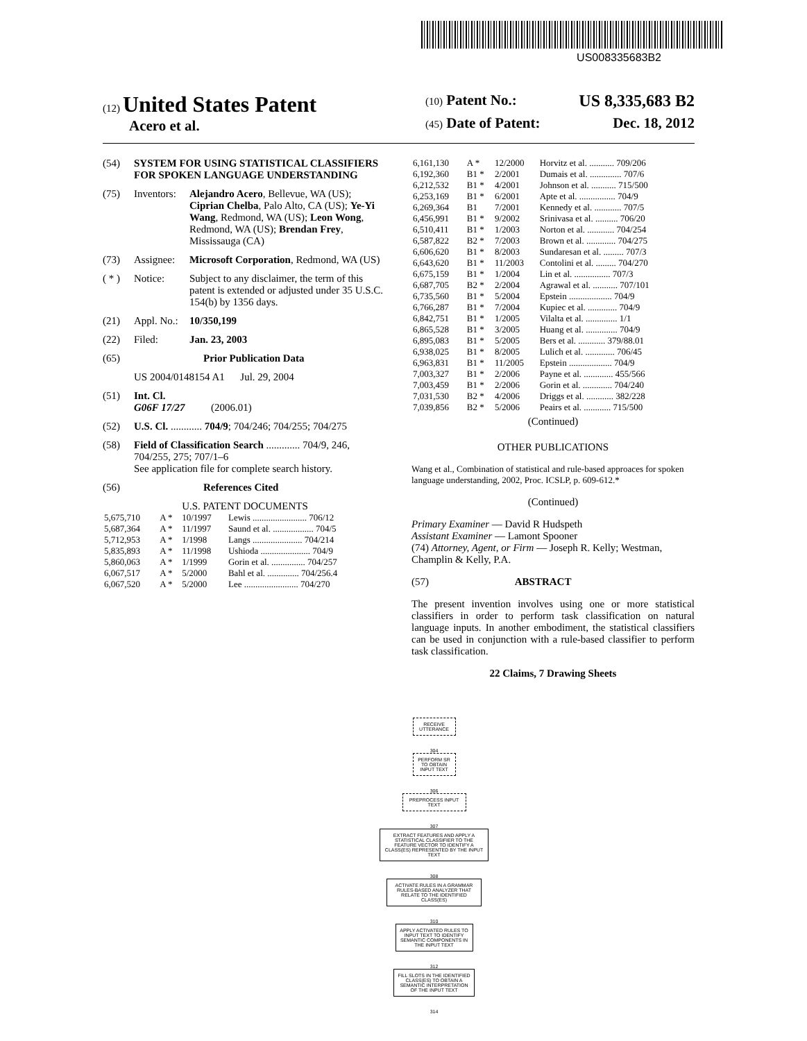US008335683B2
(12) United States Patent
Acero et al.
(10) Patent No.: US 8,335,683 B2
(45) Date of Patent: Dec. 18, 2012
(54) SYSTEM FOR USING STATISTICAL CLASSIFIERS FOR SPOKEN LANGUAGE UNDERSTANDING
(75) Inventors: Alejandro Acero, Bellevue, WA (US); Ciprian Chelba, Palo Alto, CA (US); Ye-Yi Wang, Redmond, WA (US); Leon Wong, Redmond, WA (US); Brendan Frey, Mississauga (CA)
(73) Assignee: Microsoft Corporation, Redmond, WA (US)
( * ) Notice: Subject to any disclaimer, the term of this patent is extended or adjusted under 35 U.S.C. 154(b) by 1356 days.
(21) Appl. No.: 10/350,199
(22) Filed: Jan. 23, 2003
(65) Prior Publication Data
US 2004/0148154 A1 Jul. 29, 2004
(51) Int. Cl.
G06F 17/27 (2006.01)
(52) U.S. Cl. ............ 704/9; 704/246; 704/255; 704/275
(58) Field of Classification Search ............. 704/9, 246, 704/255, 275; 707/1–6
See application file for complete search history.
(56) References Cited
U.S. PATENT DOCUMENTS
| 5,675,710 | A * | 10/1997 | Lewis ........................ 706/12 |
| 5,687,364 | A * | 11/1997 | Saund et al. .................. 704/5 |
| 5,712,953 | A * | 1/1998 | Langs ...................... 704/214 |
| 5,835,893 | A * | 11/1998 | Ushioda ...................... 704/9 |
| 5,860,063 | A * | 1/1999 | Gorin et al. ............... 704/257 |
| 6,067,517 | A * | 5/2000 | Bahl et al. .............. 704/256.4 |
| 6,067,520 | A * | 5/2000 | Lee ........................ 704/270 |
| 6,161,130 | A * | 12/2000 | Horvitz et al. ........... 709/206 |
| 6,192,360 | B1 * | 2/2001 | Dumais et al. .............. 707/6 |
| 6,212,532 | B1 * | 4/2001 | Johnson et al. ........... 715/500 |
| 6,253,169 | B1 * | 6/2001 | Apte et al. ................ 704/9 |
| 6,269,364 | B1 | 7/2001 | Kennedy et al. ............ 707/5 |
| 6,456,991 | B1 * | 9/2002 | Srinivasa et al. .......... 706/20 |
| 6,510,411 | B1 * | 1/2003 | Norton et al. ............ 704/254 |
| 6,587,822 | B2 * | 7/2003 | Brown et al. ............. 704/275 |
| 6,606,620 | B1 * | 8/2003 | Sundaresan et al. ......... 707/3 |
| 6,643,620 | B1 * | 11/2003 | Contolini et al. ......... 704/270 |
| 6,675,159 | B1 * | 1/2004 | Lin et al. ................ 707/3 |
| 6,687,705 | B2 * | 2/2004 | Agrawal et al. ........... 707/101 |
| 6,735,560 | B1 * | 5/2004 | Epstein ................... 704/9 |
| 6,766,287 | B1 * | 7/2004 | Kupiec et al. ............. 704/9 |
| 6,842,751 | B1 * | 1/2005 | Vilalta et al. .............. 1/1 |
| 6,865,528 | B1 * | 3/2005 | Huang et al. .............. 704/9 |
| 6,895,083 | B1 * | 5/2005 | Bers et al. ............ 379/88.01 |
| 6,938,025 | B1 * | 8/2005 | Lulich et al. ............. 706/45 |
| 6,963,831 | B1 * | 11/2005 | Epstein ................... 704/9 |
| 7,003,327 | B1 * | 2/2006 | Payne et al. ............. 455/566 |
| 7,003,459 | B1 * | 2/2006 | Gorin et al. ............. 704/240 |
| 7,031,530 | B2 * | 4/2006 | Driggs et al. ............ 382/228 |
| 7,039,856 | B2 * | 5/2006 | Peairs et al. ............ 715/500 |
(Continued)
OTHER PUBLICATIONS
Wang et al., Combination of statistical and rule-based approaces for spoken language understanding, 2002, Proc. ICSLP, p. 609-612.*
(Continued)
Primary Examiner — David R Hudspeth
Assistant Examiner — Lamont Spooner
(74) Attorney, Agent, or Firm — Joseph R. Kelly; Westman, Champlin & Kelly, P.A.
(57) ABSTRACT
The present invention involves using one or more statistical classifiers in order to perform task classification on natural language inputs. In another embodiment, the statistical classifiers can be used in conjunction with a rule-based classifier to perform task classification.
22 Claims, 7 Drawing Sheets
RECEIVE UTTERANCE
304
PERFORM SR TO OBTAIN INPUT TEXT
306
PREPROCESS INPUT TEXT
307
EXTRACT FEATURES AND APPLY A STATISTICAL CLASSIFIER TO THE FEATURE VECTOR TO IDENTIFY A CLASS(ES) REPRESENTED BY THE INPUT TEXT
308
ACTIVATE RULES IN A GRAMMAR RULES-BASED ANALYZER THAT RELATE TO THE IDENTIFIED CLASS(ES)
310
APPLY ACTIVATED RULES TO INPUT TEXT TO IDENTIFY SEMANTIC COMPONENTS IN THE INPUT TEXT
312
FILL SLOTS IN THE IDENTIFIED CLASS(ES) TO OBTAIN A SEMANTIC INTERPRETATION OF THE INPUT TEXT
314